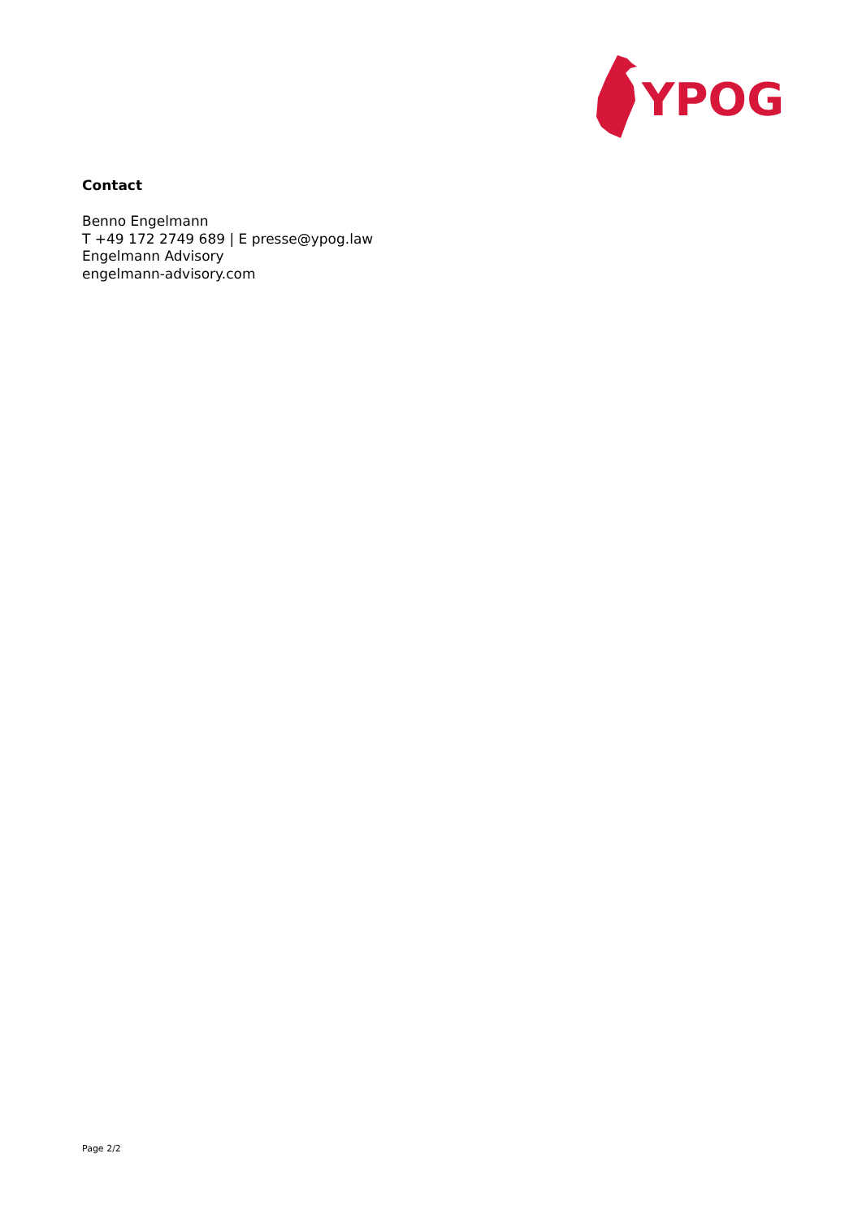YPOG
Contact
Benno Engelmann
T +49 172 2749 689 | E presse@ypog.law
Engelmann Advisory
engelmann-advisory.com
Page 2/2